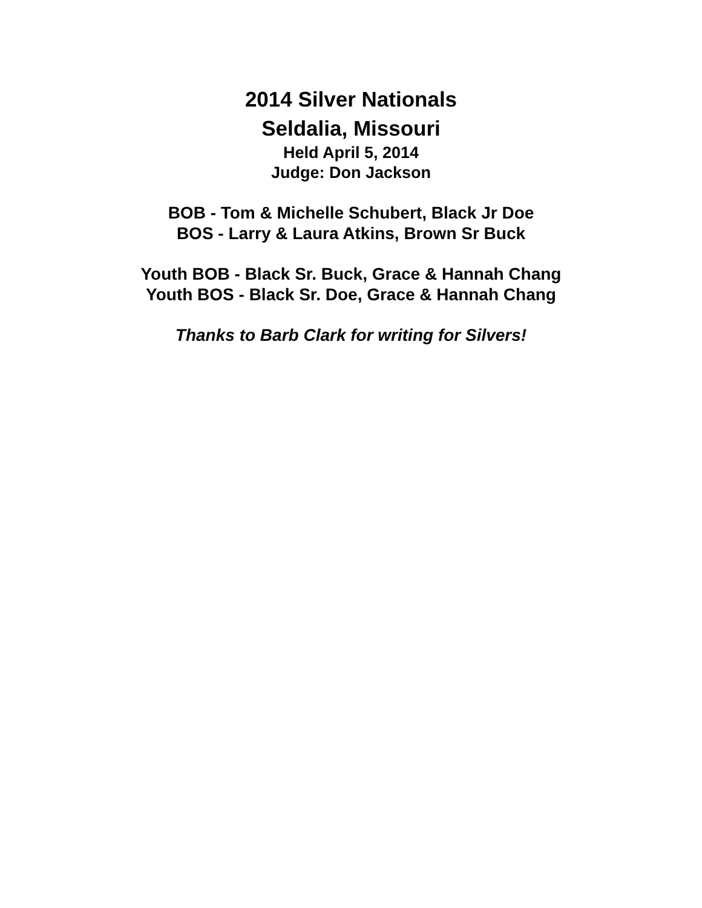2014 Silver Nationals
Seldalia, Missouri
Held April 5, 2014
Judge: Don Jackson
BOB - Tom & Michelle Schubert, Black Jr Doe
BOS - Larry & Laura Atkins, Brown Sr Buck
Youth BOB - Black Sr. Buck, Grace & Hannah Chang
Youth BOS - Black Sr. Doe, Grace & Hannah Chang
Thanks to Barb Clark for writing for Silvers!